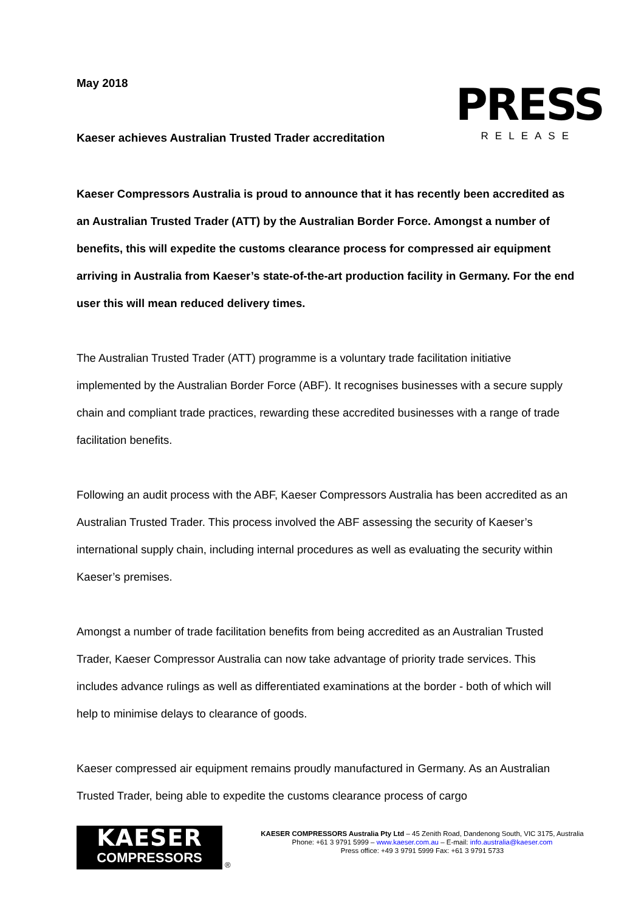May 2018
PRESS
RELEASE
Kaeser achieves Australian Trusted Trader accreditation
Kaeser Compressors Australia is proud to announce that it has recently been accredited as an Australian Trusted Trader (ATT) by the Australian Border Force. Amongst a number of benefits, this will expedite the customs clearance process for compressed air equipment arriving in Australia from Kaeser’s state-of-the-art production facility in Germany. For the end user this will mean reduced delivery times.
The Australian Trusted Trader (ATT) programme is a voluntary trade facilitation initiative implemented by the Australian Border Force (ABF). It recognises businesses with a secure supply chain and compliant trade practices, rewarding these accredited businesses with a range of trade facilitation benefits.
Following an audit process with the ABF, Kaeser Compressors Australia has been accredited as an Australian Trusted Trader. This process involved the ABF assessing the security of Kaeser’s international supply chain, including internal procedures as well as evaluating the security within Kaeser’s premises.
Amongst a number of trade facilitation benefits from being accredited as an Australian Trusted Trader, Kaeser Compressor Australia can now take advantage of priority trade services. This includes advance rulings as well as differentiated examinations at the border - both of which will help to minimise delays to clearance of goods.
Kaeser compressed air equipment remains proudly manufactured in Germany. As an Australian Trusted Trader, being able to expedite the customs clearance process of cargo
KAESER
COMPRESSORS
®
KAESER COMPRESSORS Australia Pty Ltd – 45 Zenith Road, Dandenong South, VIC 3175, Australia
Phone: +61 3 9791 5999 – www.kaeser.com.au – E-mail: info.australia@kaeser.com
Press office: +49 3 9791 5999 Fax: +61 3 9791 5733